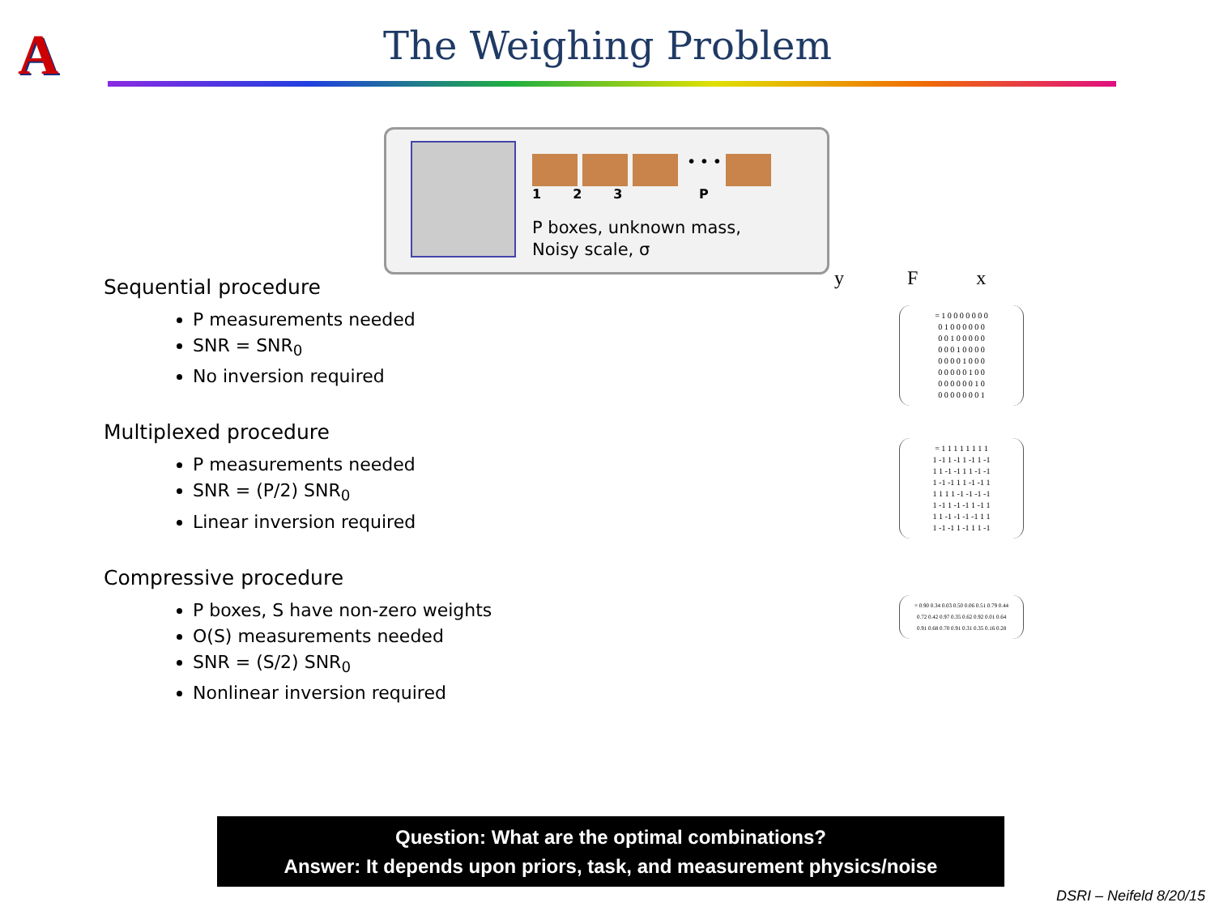A
The Weighing Problem
• • •
1 2 3 P
P boxes, unknown mass,
Noisy scale, σ
Sequential procedure
P measurements needed
SNR = SNR<sub>0</sub>
No inversion required
Multiplexed procedure
P measurements needed
SNR = (P/2) SNR<sub>0</sub>
Linear inversion required
Compressive procedure
P boxes, S have non-zero weights
O(S) measurements needed
SNR = (S/2) SNR<sub>0</sub>
Nonlinear inversion required
y F x
= 1 0 0 0 0 0 0 0
0 1 0 0 0 0 0 0
0 0 1 0 0 0 0 0
0 0 0 1 0 0 0 0
0 0 0 0 1 0 0 0
0 0 0 0 0 1 0 0
0 0 0 0 0 0 1 0
0 0 0 0 0 0 0 1
= 1 1 1 1 1 1 1 1
1 -1 1 -1 1 -1 1 -1
1 1 -1 -1 1 1 -1 -1
1 -1 -1 1 1 -1 -1 1
1 1 1 1 -1 -1 -1 -1
1 -1 1 -1 -1 1 -1 1
1 1 -1 -1 -1 -1 1 1
1 -1 -1 1 -1 1 1 -1
= 0.90 0.34 0.03 0.50 0.06 0.51 0.79 0.44
0.72 0.42 0.97 0.35 0.62 0.92 0.01 0.64
0.91 0.68 0.70 0.91 0.31 0.35 0.16 0.28
Question: What are the optimal combinations?
Answer: It depends upon priors, task, and measurement physics/noise
DSRI – Neifeld 8/20/15